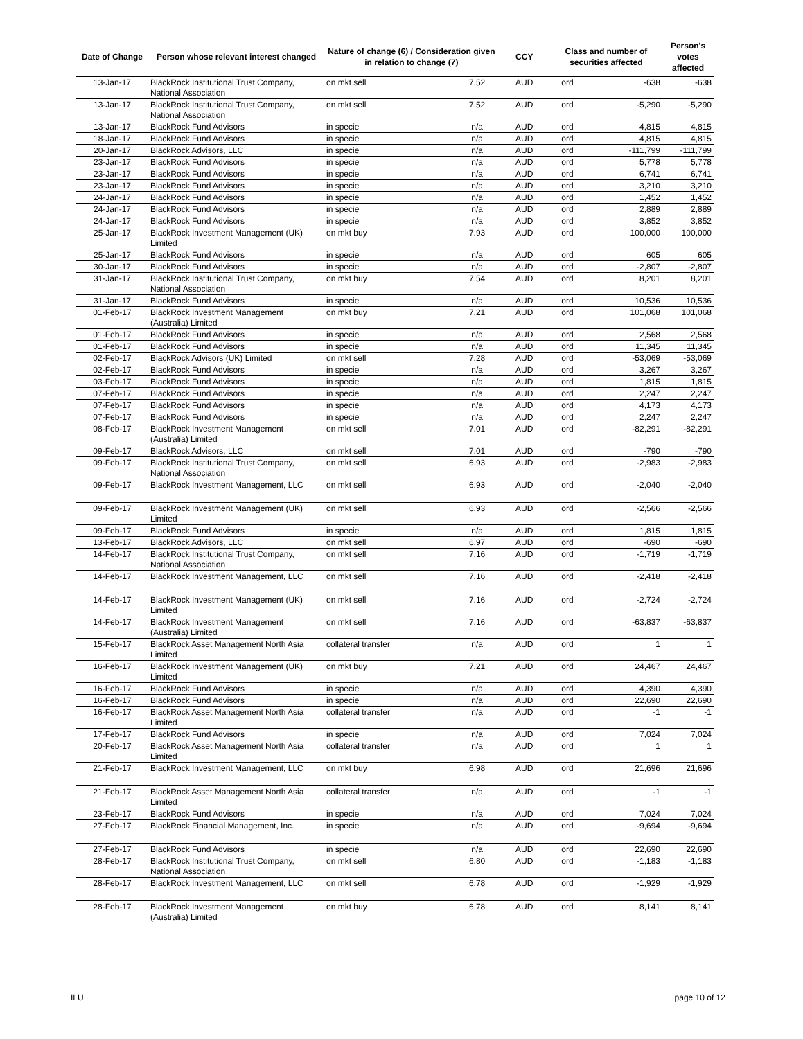| Date of Change | Person whose relevant interest changed | Nature of change (6) / Consideration given in relation to change (7) | | CCY | Class and number of securities affected | | Person's votes affected |
| --- | --- | --- | --- | --- | --- | --- | --- |
| 13-Jan-17 | BlackRock Institutional Trust Company, National Association | on mkt sell | 7.52 | AUD | ord | -638 | -638 |
| 13-Jan-17 | BlackRock Institutional Trust Company, National Association | on mkt sell | 7.52 | AUD | ord | -5,290 | -5,290 |
| 13-Jan-17 | BlackRock Fund Advisors | in specie | n/a | AUD | ord | 4,815 | 4,815 |
| 18-Jan-17 | BlackRock Fund Advisors | in specie | n/a | AUD | ord | 4,815 | 4,815 |
| 20-Jan-17 | BlackRock Advisors, LLC | in specie | n/a | AUD | ord | -111,799 | -111,799 |
| 23-Jan-17 | BlackRock Fund Advisors | in specie | n/a | AUD | ord | 5,778 | 5,778 |
| 23-Jan-17 | BlackRock Fund Advisors | in specie | n/a | AUD | ord | 6,741 | 6,741 |
| 23-Jan-17 | BlackRock Fund Advisors | in specie | n/a | AUD | ord | 3,210 | 3,210 |
| 24-Jan-17 | BlackRock Fund Advisors | in specie | n/a | AUD | ord | 1,452 | 1,452 |
| 24-Jan-17 | BlackRock Fund Advisors | in specie | n/a | AUD | ord | 2,889 | 2,889 |
| 24-Jan-17 | BlackRock Fund Advisors | in specie | n/a | AUD | ord | 3,852 | 3,852 |
| 25-Jan-17 | BlackRock Investment Management (UK) Limited | on mkt buy | 7.93 | AUD | ord | 100,000 | 100,000 |
| 25-Jan-17 | BlackRock Fund Advisors | in specie | n/a | AUD | ord | 605 | 605 |
| 30-Jan-17 | BlackRock Fund Advisors | in specie | n/a | AUD | ord | -2,807 | -2,807 |
| 31-Jan-17 | BlackRock Institutional Trust Company, National Association | on mkt buy | 7.54 | AUD | ord | 8,201 | 8,201 |
| 31-Jan-17 | BlackRock Fund Advisors | in specie | n/a | AUD | ord | 10,536 | 10,536 |
| 01-Feb-17 | BlackRock Investment Management (Australia) Limited | on mkt buy | 7.21 | AUD | ord | 101,068 | 101,068 |
| 01-Feb-17 | BlackRock Fund Advisors | in specie | n/a | AUD | ord | 2,568 | 2,568 |
| 01-Feb-17 | BlackRock Fund Advisors | in specie | n/a | AUD | ord | 11,345 | 11,345 |
| 02-Feb-17 | BlackRock Advisors (UK) Limited | on mkt sell | 7.28 | AUD | ord | -53,069 | -53,069 |
| 02-Feb-17 | BlackRock Fund Advisors | in specie | n/a | AUD | ord | 3,267 | 3,267 |
| 03-Feb-17 | BlackRock Fund Advisors | in specie | n/a | AUD | ord | 1,815 | 1,815 |
| 07-Feb-17 | BlackRock Fund Advisors | in specie | n/a | AUD | ord | 2,247 | 2,247 |
| 07-Feb-17 | BlackRock Fund Advisors | in specie | n/a | AUD | ord | 4,173 | 4,173 |
| 07-Feb-17 | BlackRock Fund Advisors | in specie | n/a | AUD | ord | 2,247 | 2,247 |
| 08-Feb-17 | BlackRock Investment Management (Australia) Limited | on mkt sell | 7.01 | AUD | ord | -82,291 | -82,291 |
| 09-Feb-17 | BlackRock Advisors, LLC | on mkt sell | 7.01 | AUD | ord | -790 | -790 |
| 09-Feb-17 | BlackRock Institutional Trust Company, National Association | on mkt sell | 6.93 | AUD | ord | -2,983 | -2,983 |
| 09-Feb-17 | BlackRock Investment Management, LLC | on mkt sell | 6.93 | AUD | ord | -2,040 | -2,040 |
| 09-Feb-17 | BlackRock Investment Management (UK) Limited | on mkt sell | 6.93 | AUD | ord | -2,566 | -2,566 |
| 09-Feb-17 | BlackRock Fund Advisors | in specie | n/a | AUD | ord | 1,815 | 1,815 |
| 13-Feb-17 | BlackRock Advisors, LLC | on mkt sell | 6.97 | AUD | ord | -690 | -690 |
| 14-Feb-17 | BlackRock Institutional Trust Company, National Association | on mkt sell | 7.16 | AUD | ord | -1,719 | -1,719 |
| 14-Feb-17 | BlackRock Investment Management, LLC | on mkt sell | 7.16 | AUD | ord | -2,418 | -2,418 |
| 14-Feb-17 | BlackRock Investment Management (UK) Limited | on mkt sell | 7.16 | AUD | ord | -2,724 | -2,724 |
| 14-Feb-17 | BlackRock Investment Management (Australia) Limited | on mkt sell | 7.16 | AUD | ord | -63,837 | -63,837 |
| 15-Feb-17 | BlackRock Asset Management North Asia Limited | collateral transfer | n/a | AUD | ord | 1 | 1 |
| 16-Feb-17 | BlackRock Investment Management (UK) Limited | on mkt buy | 7.21 | AUD | ord | 24,467 | 24,467 |
| 16-Feb-17 | BlackRock Fund Advisors | in specie | n/a | AUD | ord | 4,390 | 4,390 |
| 16-Feb-17 | BlackRock Fund Advisors | in specie | n/a | AUD | ord | 22,690 | 22,690 |
| 16-Feb-17 | BlackRock Asset Management North Asia Limited | collateral transfer | n/a | AUD | ord | -1 | -1 |
| 17-Feb-17 | BlackRock Fund Advisors | in specie | n/a | AUD | ord | 7,024 | 7,024 |
| 20-Feb-17 | BlackRock Asset Management North Asia Limited | collateral transfer | n/a | AUD | ord | 1 | 1 |
| 21-Feb-17 | BlackRock Investment Management, LLC | on mkt buy | 6.98 | AUD | ord | 21,696 | 21,696 |
| 21-Feb-17 | BlackRock Asset Management North Asia Limited | collateral transfer | n/a | AUD | ord | -1 | -1 |
| 23-Feb-17 | BlackRock Fund Advisors | in specie | n/a | AUD | ord | 7,024 | 7,024 |
| 27-Feb-17 | BlackRock Financial Management, Inc. | in specie | n/a | AUD | ord | -9,694 | -9,694 |
| 27-Feb-17 | BlackRock Fund Advisors | in specie | n/a | AUD | ord | 22,690 | 22,690 |
| 28-Feb-17 | BlackRock Institutional Trust Company, National Association | on mkt sell | 6.80 | AUD | ord | -1,183 | -1,183 |
| 28-Feb-17 | BlackRock Investment Management, LLC | on mkt sell | 6.78 | AUD | ord | -1,929 | -1,929 |
| 28-Feb-17 | BlackRock Investment Management (Australia) Limited | on mkt buy | 6.78 | AUD | ord | 8,141 | 8,141 |
ILU page 10 of 12